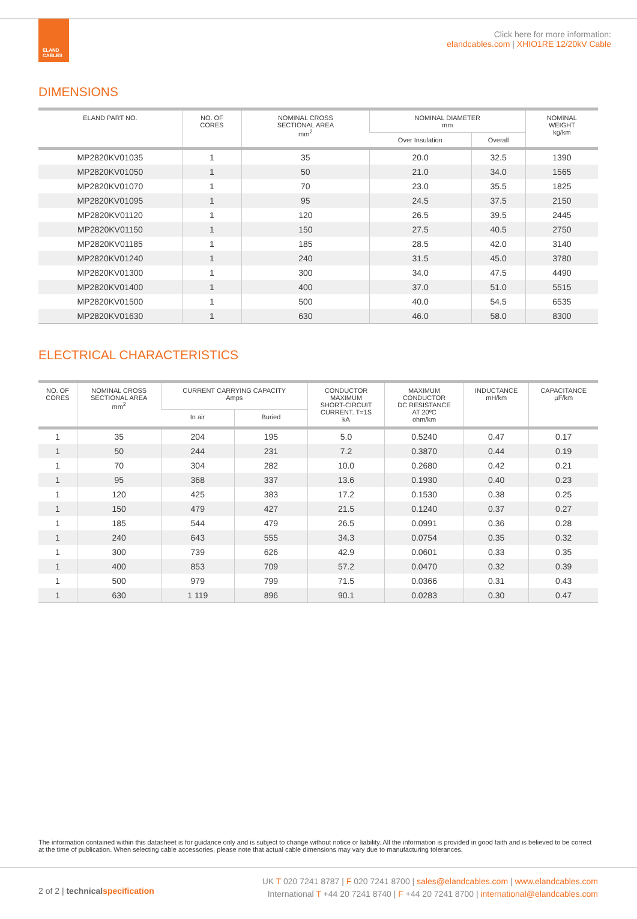ELAND
CABLES
Click here for more information:
elandcables.com | XHIO1RE 12/20kV Cable
DIMENSIONS
| ELAND PART NO. | NO. OF CORES | NOMINAL CROSS SECTIONAL AREA mm<sup>2</sup> | NOMINAL DIAMETER mm | | NOMINAL WEIGHT kg/km |
| --- | --- | --- | --- | --- | --- |
| | | | Over Insulation | Overall | |
| MP2820KV01035 | 1 | 35 | 20.0 | 32.5 | 1390 |
| MP2820KV01050 | 1 | 50 | 21.0 | 34.0 | 1565 |
| MP2820KV01070 | 1 | 70 | 23.0 | 35.5 | 1825 |
| MP2820KV01095 | 1 | 95 | 24.5 | 37.5 | 2150 |
| MP2820KV01120 | 1 | 120 | 26.5 | 39.5 | 2445 |
| MP2820KV01150 | 1 | 150 | 27.5 | 40.5 | 2750 |
| MP2820KV01185 | 1 | 185 | 28.5 | 42.0 | 3140 |
| MP2820KV01240 | 1 | 240 | 31.5 | 45.0 | 3780 |
| MP2820KV01300 | 1 | 300 | 34.0 | 47.5 | 4490 |
| MP2820KV01400 | 1 | 400 | 37.0 | 51.0 | 5515 |
| MP2820KV01500 | 1 | 500 | 40.0 | 54.5 | 6535 |
| MP2820KV01630 | 1 | 630 | 46.0 | 58.0 | 8300 |
ELECTRICAL CHARACTERISTICS
| NO. OF CORES | NOMINAL CROSS SECTIONAL AREA mm<sup>2</sup> | CURRENT CARRYING CAPACITY Amps | | CONDUCTOR MAXIMUM SHORT-CIRCUIT CURRENT. T=1S kA | MAXIMUM CONDUCTOR DC RESISTANCE AT 20ºC ohm/km | INDUCTANCE mH/km | CAPACITANCE µF/km |
| --- | --- | --- | --- | --- | --- | --- | --- |
| | | In air | Buried | | | | |
| 1 | 35 | 204 | 195 | 5.0 | 0.5240 | 0.47 | 0.17 |
| 1 | 50 | 244 | 231 | 7.2 | 0.3870 | 0.44 | 0.19 |
| 1 | 70 | 304 | 282 | 10.0 | 0.2680 | 0.42 | 0.21 |
| 1 | 95 | 368 | 337 | 13.6 | 0.1930 | 0.40 | 0.23 |
| 1 | 120 | 425 | 383 | 17.2 | 0.1530 | 0.38 | 0.25 |
| 1 | 150 | 479 | 427 | 21.5 | 0.1240 | 0.37 | 0.27 |
| 1 | 185 | 544 | 479 | 26.5 | 0.0991 | 0.36 | 0.28 |
| 1 | 240 | 643 | 555 | 34.3 | 0.0754 | 0.35 | 0.32 |
| 1 | 300 | 739 | 626 | 42.9 | 0.0601 | 0.33 | 0.35 |
| 1 | 400 | 853 | 709 | 57.2 | 0.0470 | 0.32 | 0.39 |
| 1 | 500 | 979 | 799 | 71.5 | 0.0366 | 0.31 | 0.43 |
| 1 | 630 | 1 119 | 896 | 90.1 | 0.0283 | 0.30 | 0.47 |
The information contained within this datasheet is for guidance only and is subject to change without notice or liability. All the information is provided in good faith and is believed to be correct at the time of publication. When selecting cable accessories, please note that actual cable dimensions may vary due to manufacturing tolerances.
2 of 2 | technical specification
UK T 020 7241 8787 | F 020 7241 8700 | sales@elandcables.com | www.elandcables.com
International T +44 20 7241 8740 | F +44 20 7241 8700 | international@elandcables.com